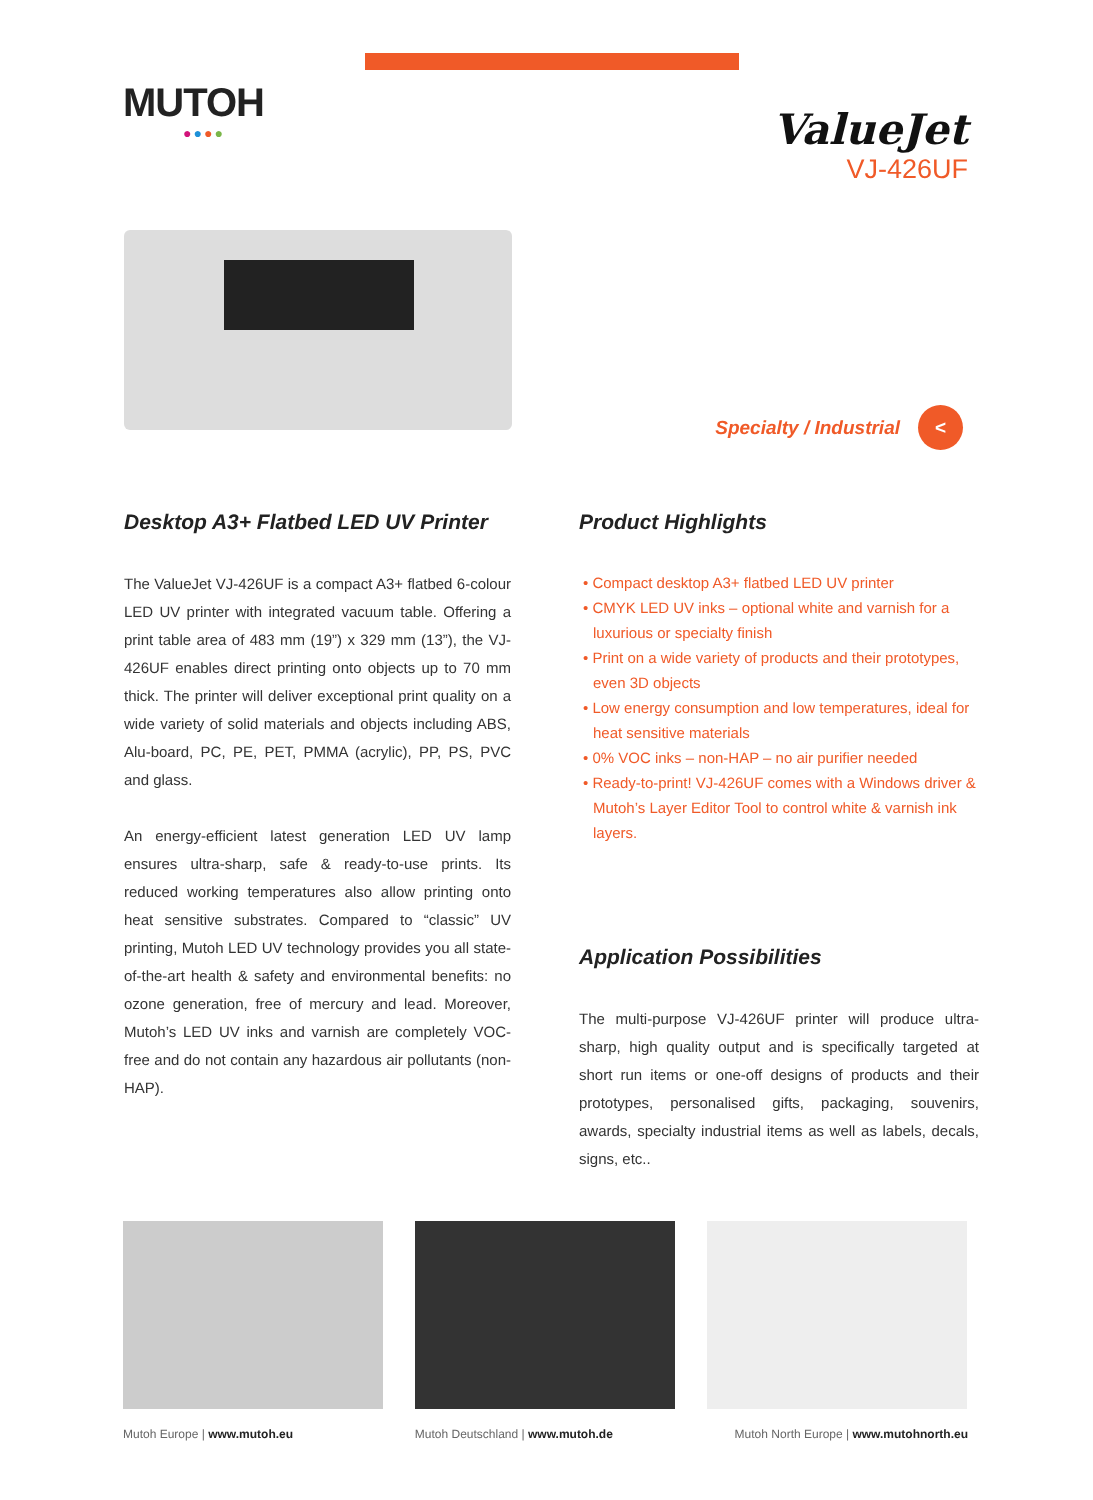MUTOH
●●●●
ValueJet
VJ-426UF
Specialty / Industrial <
Desktop A3+ Flatbed LED UV Printer
The ValueJet VJ-426UF is a compact A3+ flatbed 6-colour LED UV printer with integrated vacuum table. Offering a print table area of 483 mm (19”) x 329 mm (13”), the VJ-426UF enables direct printing onto objects up to 70 mm thick. The printer will deliver exceptional print quality on a wide variety of solid materials and objects including ABS, Alu-board, PC, PE, PET, PMMA (acrylic), PP, PS, PVC and glass.
An energy-efficient latest generation LED UV lamp ensures ultra-sharp, safe & ready-to-use prints. Its reduced working temperatures also allow printing onto heat sensitive substrates. Compared to “classic” UV printing, Mutoh LED UV technology provides you all state-of-the-art health & safety and environmental benefits: no ozone generation, free of mercury and lead. Moreover, Mutoh’s LED UV inks and varnish are completely VOC-free and do not contain any hazardous air pollutants (non-HAP).
Product Highlights
• Compact desktop A3+ flatbed LED UV printer
• CMYK LED UV inks – optional white and varnish for a luxurious or specialty finish
• Print on a wide variety of products and their prototypes, even 3D objects
• Low energy consumption and low temperatures, ideal for heat sensitive materials
• 0% VOC inks – non-HAP – no air purifier needed
• Ready-to-print! VJ-426UF comes with a Windows driver & Mutoh’s Layer Editor Tool to control white & varnish ink layers.
Application Possibilities
The multi-purpose VJ-426UF printer will produce ultra-sharp, high quality output and is specifically targeted at short run items or one-off designs of products and their prototypes, personalised gifts, packaging, souvenirs, awards, specialty industrial items as well as labels, decals, signs, etc..
Mutoh Europe | www.mutoh.eu Mutoh Deutschland | www.mutoh.de Mutoh North Europe | www.mutohnorth.eu